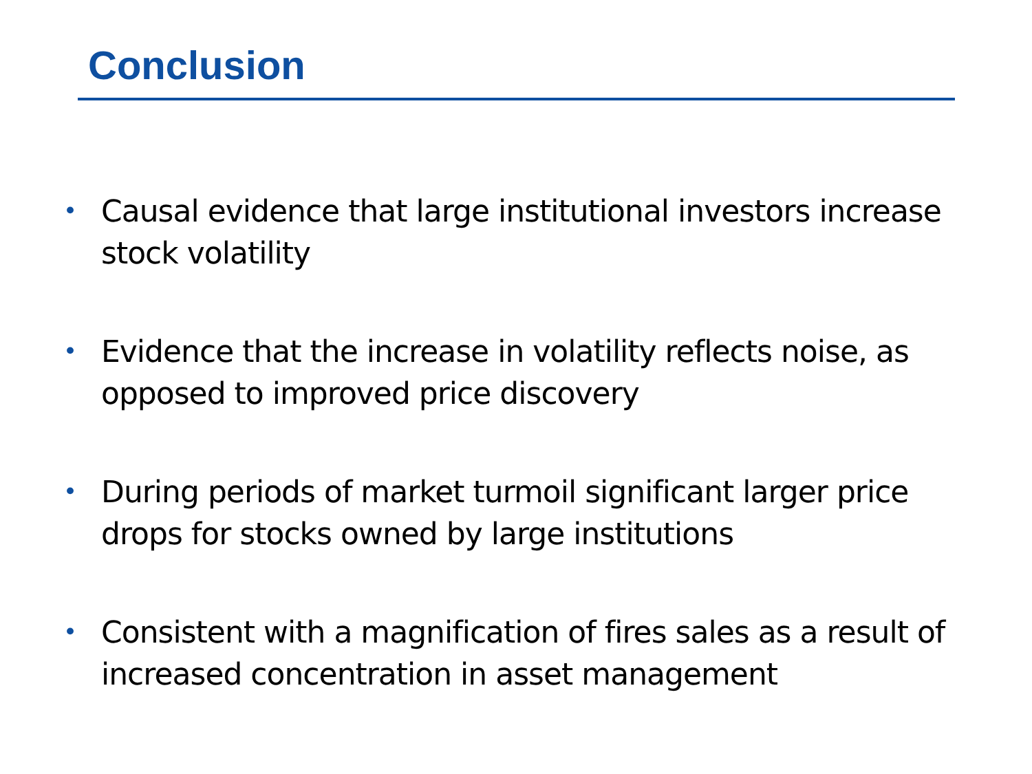Conclusion
• Causal evidence that large institutional investors increase stock volatility
• Evidence that the increase in volatility reflects noise, as opposed to improved price discovery
• During periods of market turmoil significant larger price drops for stocks owned by large institutions
• Consistent with a magnification of fires sales as a result of increased concentration in asset management